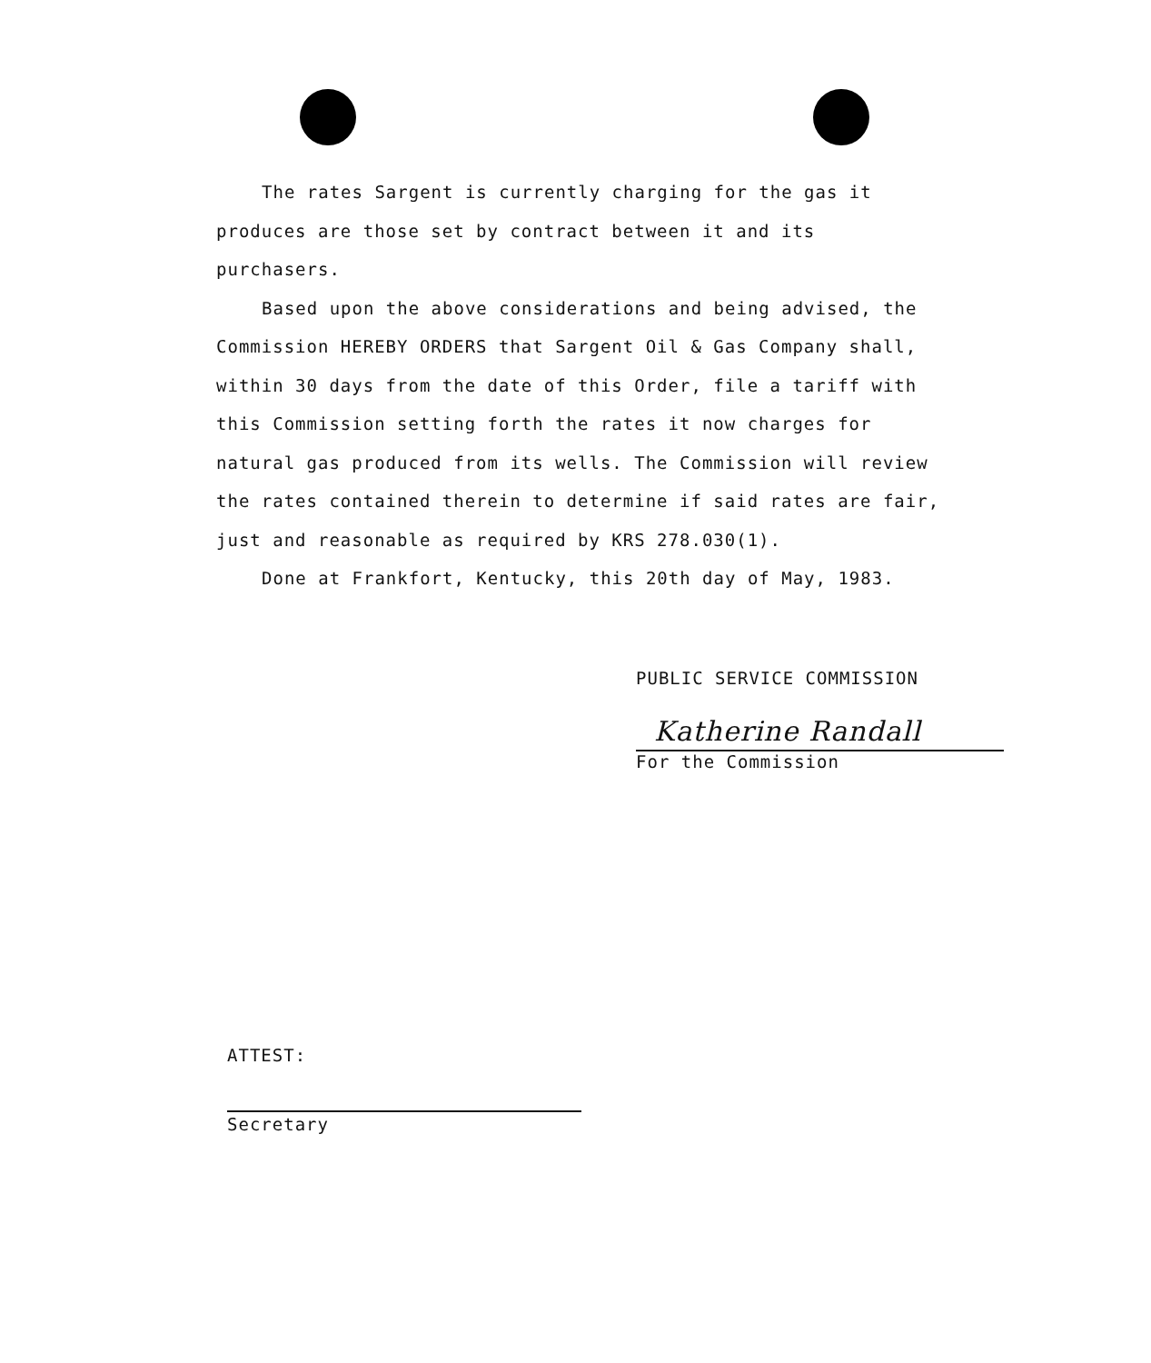The rates Sargent is currently charging for the gas it produces are those set by contract between it and its purchasers.
Based upon the above considerations and being advised, the Commission HEREBY ORDERS that Sargent Oil & Gas Company shall, within 30 days from the date of this Order, file a tariff with this Commission setting forth the rates it now charges for natural gas produced from its wells. The Commission will review the rates contained therein to determine if said rates are fair, just and reasonable as required by KRS 278.030(1).
Done at Frankfort, Kentucky, this 20th day of May, 1983.
PUBLIC SERVICE COMMISSION
Katherine Randall
For the Commission
ATTEST:
Secretary